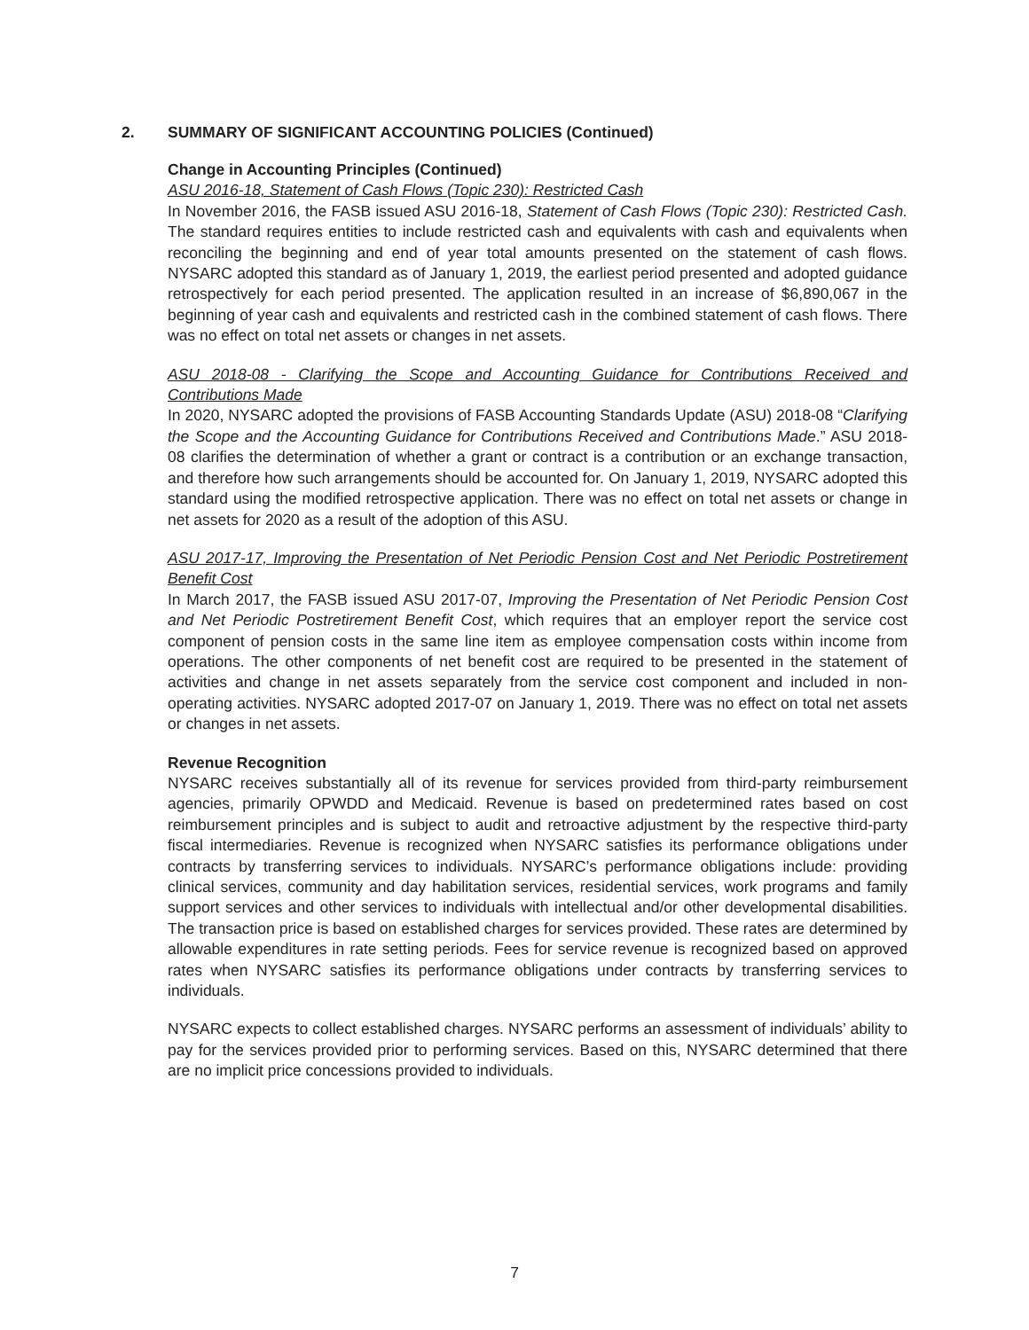2. SUMMARY OF SIGNIFICANT ACCOUNTING POLICIES (Continued)
Change in Accounting Principles (Continued)
ASU 2016-18, Statement of Cash Flows (Topic 230): Restricted Cash
In November 2016, the FASB issued ASU 2016-18, Statement of Cash Flows (Topic 230): Restricted Cash. The standard requires entities to include restricted cash and equivalents with cash and equivalents when reconciling the beginning and end of year total amounts presented on the statement of cash flows. NYSARC adopted this standard as of January 1, 2019, the earliest period presented and adopted guidance retrospectively for each period presented. The application resulted in an increase of $6,890,067 in the beginning of year cash and equivalents and restricted cash in the combined statement of cash flows. There was no effect on total net assets or changes in net assets.
ASU 2018-08 - Clarifying the Scope and Accounting Guidance for Contributions Received and Contributions Made
In 2020, NYSARC adopted the provisions of FASB Accounting Standards Update (ASU) 2018-08 “Clarifying the Scope and the Accounting Guidance for Contributions Received and Contributions Made.” ASU 2018-08 clarifies the determination of whether a grant or contract is a contribution or an exchange transaction, and therefore how such arrangements should be accounted for. On January 1, 2019, NYSARC adopted this standard using the modified retrospective application. There was no effect on total net assets or change in net assets for 2020 as a result of the adoption of this ASU.
ASU 2017-17, Improving the Presentation of Net Periodic Pension Cost and Net Periodic Postretirement Benefit Cost
In March 2017, the FASB issued ASU 2017-07, Improving the Presentation of Net Periodic Pension Cost and Net Periodic Postretirement Benefit Cost, which requires that an employer report the service cost component of pension costs in the same line item as employee compensation costs within income from operations. The other components of net benefit cost are required to be presented in the statement of activities and change in net assets separately from the service cost component and included in non-operating activities. NYSARC adopted 2017-07 on January 1, 2019. There was no effect on total net assets or changes in net assets.
Revenue Recognition
NYSARC receives substantially all of its revenue for services provided from third-party reimbursement agencies, primarily OPWDD and Medicaid. Revenue is based on predetermined rates based on cost reimbursement principles and is subject to audit and retroactive adjustment by the respective third-party fiscal intermediaries. Revenue is recognized when NYSARC satisfies its performance obligations under contracts by transferring services to individuals. NYSARC’s performance obligations include: providing clinical services, community and day habilitation services, residential services, work programs and family support services and other services to individuals with intellectual and/or other developmental disabilities. The transaction price is based on established charges for services provided. These rates are determined by allowable expenditures in rate setting periods. Fees for service revenue is recognized based on approved rates when NYSARC satisfies its performance obligations under contracts by transferring services to individuals.
NYSARC expects to collect established charges. NYSARC performs an assessment of individuals’ ability to pay for the services provided prior to performing services. Based on this, NYSARC determined that there are no implicit price concessions provided to individuals.
7